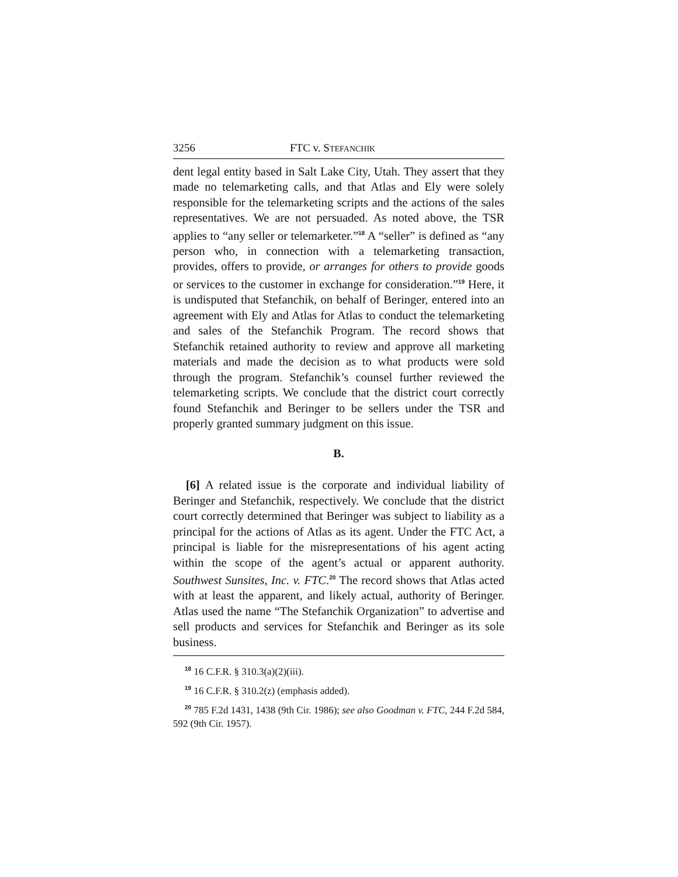3256 FTC v. STEFANCHIK
dent legal entity based in Salt Lake City, Utah. They assert that they made no telemarketing calls, and that Atlas and Ely were solely responsible for the telemarketing scripts and the actions of the sales representatives. We are not persuaded. As noted above, the TSR applies to “any seller or telemarketer.”<sup>18</sup> A “seller” is defined as “any person who, in connection with a telemarketing transaction, provides, offers to provide, or arranges for others to provide goods or services to the customer in exchange for consideration.”<sup>19</sup> Here, it is undisputed that Stefanchik, on behalf of Beringer, entered into an agreement with Ely and Atlas for Atlas to conduct the telemarketing and sales of the Stefanchik Program. The record shows that Stefanchik retained authority to review and approve all marketing materials and made the decision as to what products were sold through the program. Stefanchik’s counsel further reviewed the telemarketing scripts. We conclude that the district court correctly found Stefanchik and Beringer to be sellers under the TSR and properly granted summary judgment on this issue.
B.
[6] A related issue is the corporate and individual liability of Beringer and Stefanchik, respectively. We conclude that the district court correctly determined that Beringer was subject to liability as a principal for the actions of Atlas as its agent. Under the FTC Act, a principal is liable for the misrepresentations of his agent acting within the scope of the agent’s actual or apparent authority. Southwest Sunsites, Inc. v. FTC.<sup>20</sup> The record shows that Atlas acted with at least the apparent, and likely actual, authority of Beringer. Atlas used the name “The Stefanchik Organization” to advertise and sell products and services for Stefanchik and Beringer as its sole business.
<sup>18</sup> 16 C.F.R. § 310.3(a)(2)(iii).
<sup>19</sup> 16 C.F.R. § 310.2(z) (emphasis added).
<sup>20</sup> 785 F.2d 1431, 1438 (9th Cir. 1986); see also Goodman v. FTC, 244 F.2d 584, 592 (9th Cir. 1957).